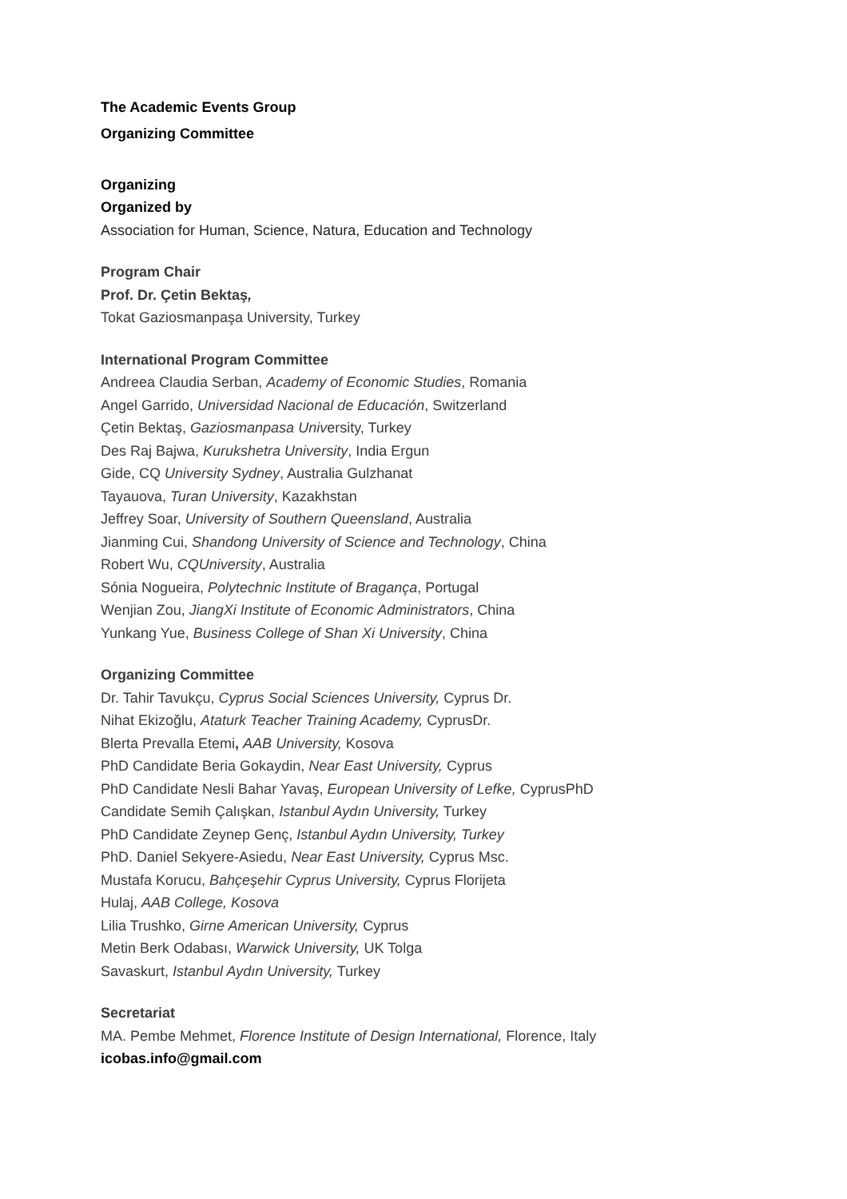The Academic Events Group
Organizing Committee
Organizing
Organized by
Association for Human, Science, Natura, Education and Technology
Program Chair
Prof. Dr. Çetin Bektaş,
Tokat Gaziosmanpaşa University, Turkey
International Program Committee
Andreea Claudia Serban, Academy of Economic Studies, Romania
Angel Garrido, Universidad Nacional de Educación, Switzerland
Çetin Bektaş, Gaziosmanpasa University, Turkey
Des Raj Bajwa, Kurukshetra University, India Ergun
Gide, CQ University Sydney, Australia Gulzhanat
Tayauova, Turan University, Kazakhstan
Jeffrey Soar, University of Southern Queensland, Australia
Jianming Cui, Shandong University of Science and Technology, China
Robert Wu, CQUniversity, Australia
Sónia Nogueira, Polytechnic Institute of Bragança, Portugal
Wenjian Zou, JiangXi Institute of Economic Administrators, China
Yunkang Yue, Business College of Shan Xi University, China
Organizing Committee
Dr. Tahir Tavukçu, Cyprus Social Sciences University, Cyprus Dr.
Nihat Ekizoğlu, Ataturk Teacher Training Academy, CyprusDr.
Blerta Prevalla Etemi, AAB University, Kosova
PhD Candidate Beria Gokaydin, Near East University, Cyprus
PhD Candidate Nesli Bahar Yavaş, European University of Lefke, CyprusPhD
Candidate Semih Çalışkan, Istanbul Aydın University, Turkey
PhD Candidate Zeynep Genç, Istanbul Aydın University, Turkey
PhD. Daniel Sekyere-Asiedu, Near East University, Cyprus Msc.
Mustafa Korucu, Bahçeşehir Cyprus University, Cyprus Florijeta
Hulaj, AAB College, Kosova
Lilia Trushko, Girne American University, Cyprus
Metin Berk Odabası, Warwick University, UK Tolga
Savaskurt, Istanbul Aydın University, Turkey
Secretariat
MA. Pembe Mehmet, Florence Institute of Design International, Florence, Italy
icobas.info@gmail.com